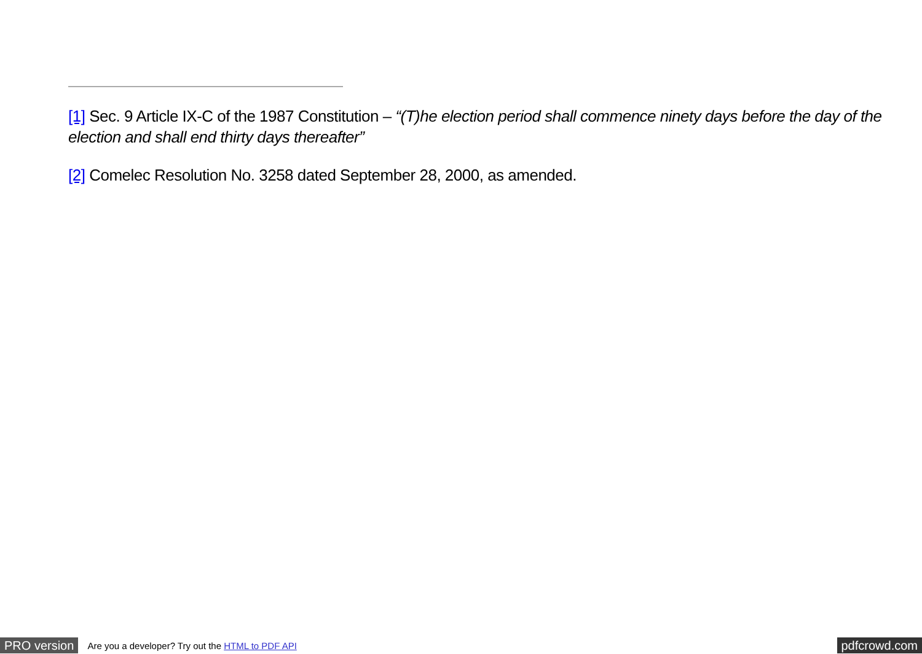[1] Sec. 9 Article IX-C of the 1987 Constitution – “(T)he election period shall commence ninety days before the day of the election and shall end thirty days thereafter”
[2] Comelec Resolution No. 3258 dated September 28, 2000, as amended.
PRO version Are you a developer? Try out the HTML to PDF API pdfcrowd.com